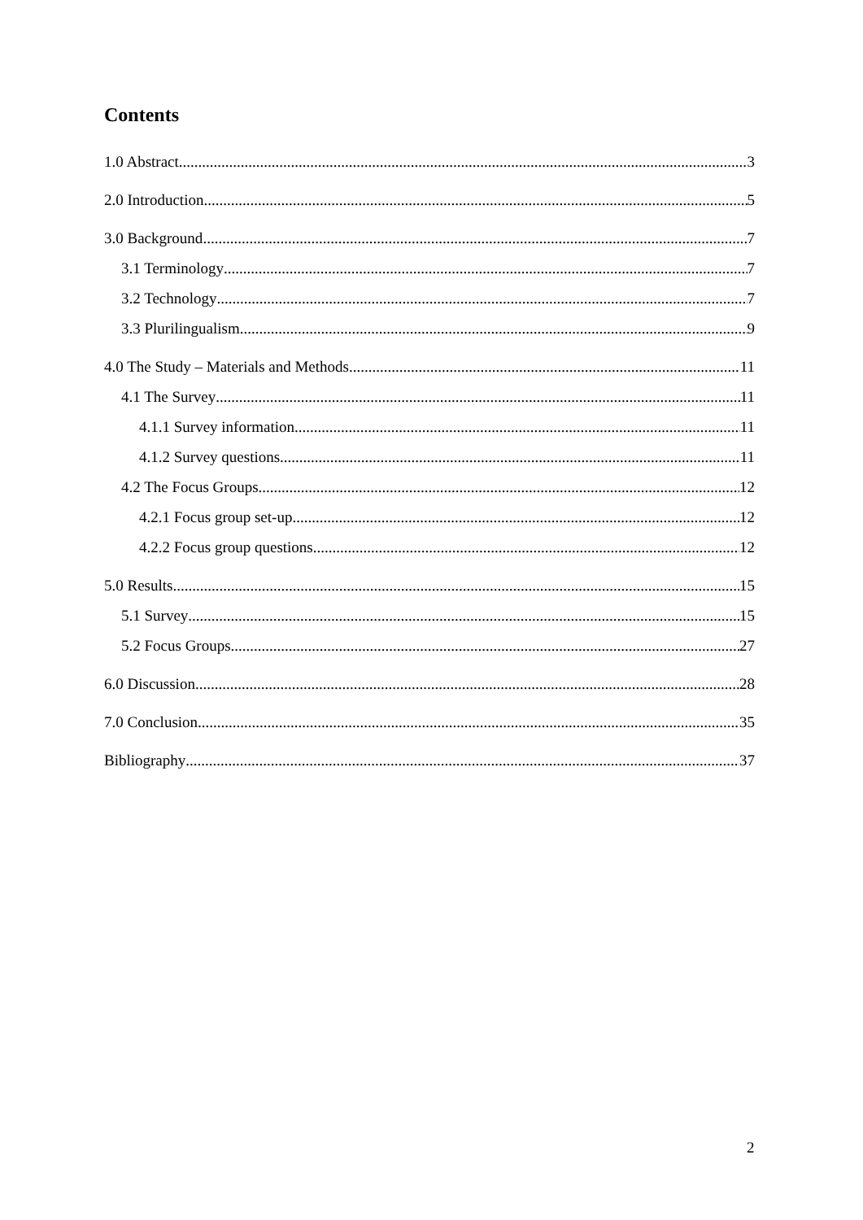Contents
1.0 Abstract 3
2.0 Introduction 5
3.0 Background 7
3.1 Terminology 7
3.2 Technology 7
3.3 Plurilingualism 9
4.0 The Study – Materials and Methods 11
4.1 The Survey 11
4.1.1 Survey information 11
4.1.2 Survey questions 11
4.2 The Focus Groups 12
4.2.1 Focus group set-up 12
4.2.2 Focus group questions 12
5.0 Results 15
5.1 Survey 15
5.2 Focus Groups 27
6.0 Discussion 28
7.0 Conclusion 35
Bibliography 37
2